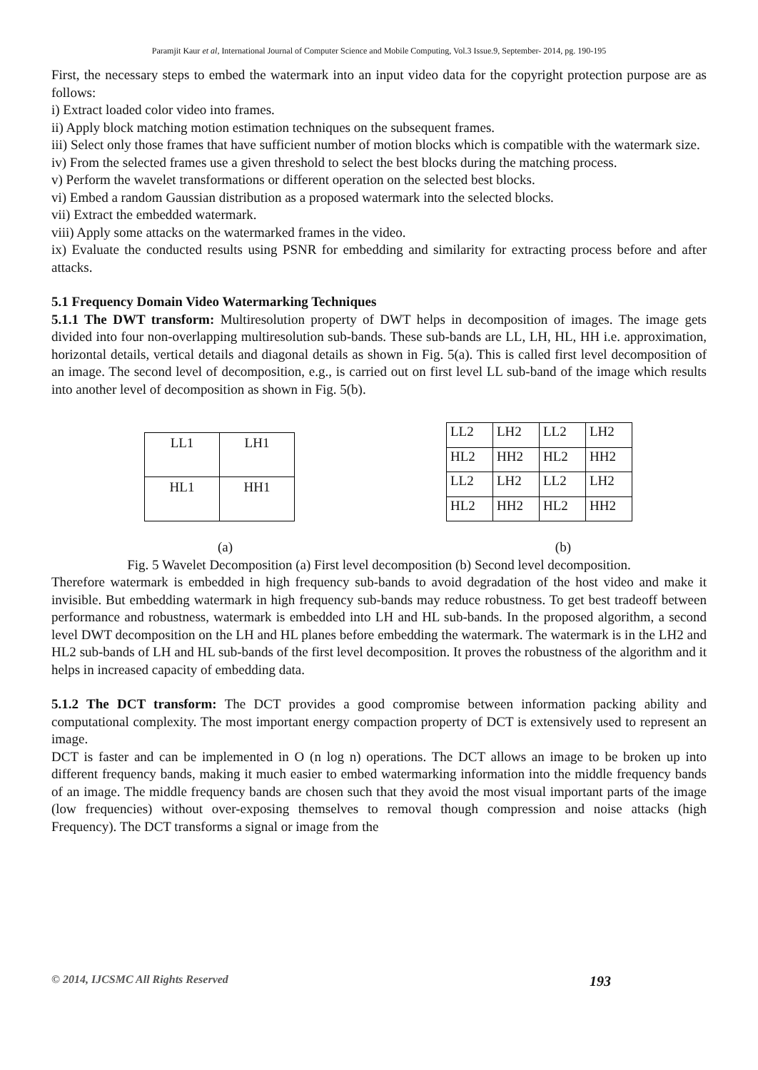Paramjit Kaur et al, International Journal of Computer Science and Mobile Computing, Vol.3 Issue.9, September- 2014, pg. 190-195
First, the necessary steps to embed the watermark into an input video data for the copyright protection purpose are as follows:
i) Extract loaded color video into frames.
ii) Apply block matching motion estimation techniques on the subsequent frames.
iii) Select only those frames that have sufficient number of motion blocks which is compatible with the watermark size.
iv) From the selected frames use a given threshold to select the best blocks during the matching process.
v) Perform the wavelet transformations or different operation on the selected best blocks.
vi) Embed a random Gaussian distribution as a proposed watermark into the selected blocks.
vii) Extract the embedded watermark.
viii) Apply some attacks on the watermarked frames in the video.
ix) Evaluate the conducted results using PSNR for embedding and similarity for extracting process before and after attacks.
5.1 Frequency Domain Video Watermarking Techniques
5.1.1 The DWT transform: Multiresolution property of DWT helps in decomposition of images. The image gets divided into four non-overlapping multiresolution sub-bands. These sub-bands are LL, LH, HL, HH i.e. approximation, horizontal details, vertical details and diagonal details as shown in Fig. 5(a). This is called first level decomposition of an image. The second level of decomposition, e.g., is carried out on first level LL sub-band of the image which results into another level of decomposition as shown in Fig. 5(b).
| LL1 | LH1 |
| HL1 | HH1 |
| LL2 | LH2 | LL2 | LH2 |
| HL2 | HH2 | HL2 | HH2 |
| LL2 | LH2 | LL2 | LH2 |
| HL2 | HH2 | HL2 | HH2 |
(a) (b)
Fig. 5 Wavelet Decomposition (a) First level decomposition (b) Second level decomposition.
Therefore watermark is embedded in high frequency sub-bands to avoid degradation of the host video and make it invisible. But embedding watermark in high frequency sub-bands may reduce robustness. To get best tradeoff between performance and robustness, watermark is embedded into LH and HL sub-bands. In the proposed algorithm, a second level DWT decomposition on the LH and HL planes before embedding the watermark. The watermark is in the LH2 and HL2 sub-bands of LH and HL sub-bands of the first level decomposition. It proves the robustness of the algorithm and it helps in increased capacity of embedding data.
5.1.2 The DCT transform: The DCT provides a good compromise between information packing ability and computational complexity. The most important energy compaction property of DCT is extensively used to represent an image.
DCT is faster and can be implemented in O (n log n) operations. The DCT allows an image to be broken up into different frequency bands, making it much easier to embed watermarking information into the middle frequency bands of an image. The middle frequency bands are chosen such that they avoid the most visual important parts of the image (low frequencies) without over-exposing themselves to removal though compression and noise attacks (high Frequency). The DCT transforms a signal or image from the
© 2014, IJCSMC All Rights Reserved 193